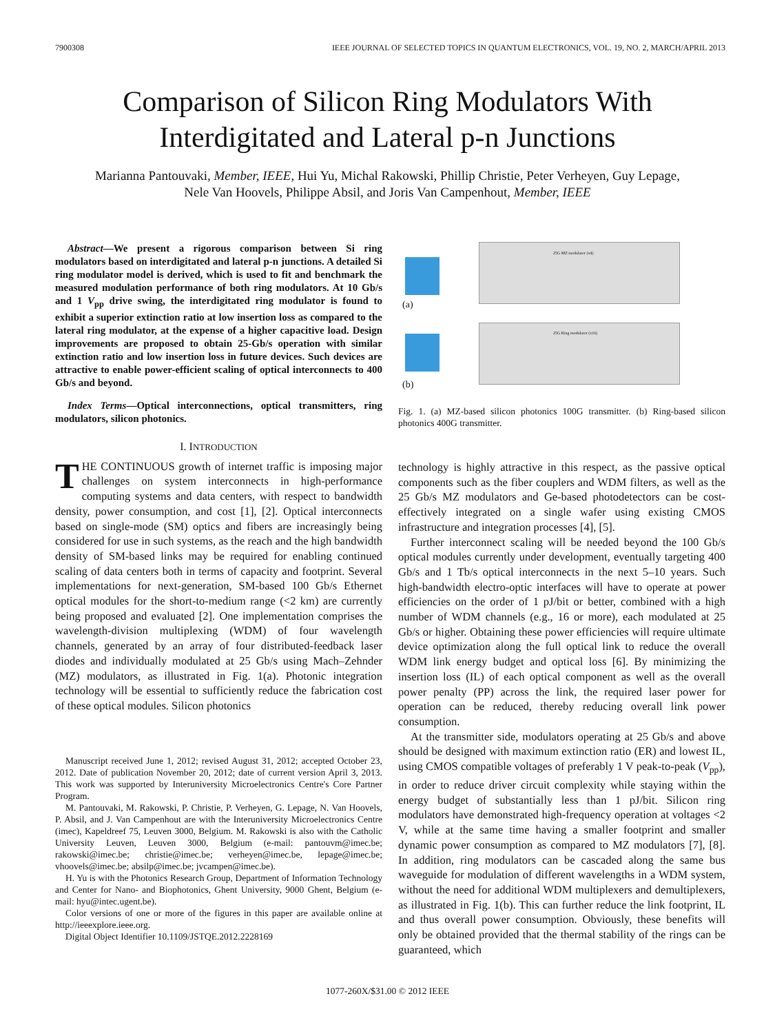7900308 IEEE JOURNAL OF SELECTED TOPICS IN QUANTUM ELECTRONICS, VOL. 19, NO. 2, MARCH/APRIL 2013
Comparison of Silicon Ring Modulators With
Interdigitated and Lateral p-n Junctions
Marianna Pantouvaki, Member, IEEE, Hui Yu, Michal Rakowski, Phillip Christie, Peter Verheyen, Guy Lepage,
Nele Van Hoovels, Philippe Absil, and Joris Van Campenhout, Member, IEEE
Abstract—We present a rigorous comparison between Si ring modulators based on interdigitated and lateral p-n junctions. A detailed Si ring modulator model is derived, which is used to fit and benchmark the measured modulation performance of both ring modulators. At 10 Gb/s and 1 V<sub>pp</sub> drive swing, the interdigitated ring modulator is found to exhibit a superior extinction ratio at low insertion loss as compared to the lateral ring modulator, at the expense of a higher capacitive load. Design improvements are proposed to obtain 25-Gb/s operation with similar extinction ratio and low insertion loss in future devices. Such devices are attractive to enable power-efficient scaling of optical interconnects to 400 Gb/s and beyond.
Index Terms—Optical interconnections, optical transmitters, ring modulators, silicon photonics.
I. INTRODUCTION
THE CONTINUOUS growth of internet traffic is imposing major challenges on system interconnects in high-performance computing systems and data centers, with respect to bandwidth density, power consumption, and cost [1], [2]. Optical interconnects based on single-mode (SM) optics and fibers are increasingly being considered for use in such systems, as the reach and the high bandwidth density of SM-based links may be required for enabling continued scaling of data centers both in terms of capacity and footprint. Several implementations for next-generation, SM-based 100 Gb/s Ethernet optical modules for the short-to-medium range (<2 km) are currently being proposed and evaluated [2]. One implementation comprises the wavelength-division multiplexing (WDM) of four wavelength channels, generated by an array of four distributed-feedback laser diodes and individually modulated at 25 Gb/s using Mach–Zehnder (MZ) modulators, as illustrated in Fig. 1(a). Photonic integration technology will be essential to sufficiently reduce the fabrication cost of these optical modules. Silicon photonics
Manuscript received June 1, 2012; revised August 31, 2012; accepted October 23, 2012. Date of publication November 20, 2012; date of current version April 3, 2013. This work was supported by Interuniversity Microelectronics Centre's Core Partner Program.
M. Pantouvaki, M. Rakowski, P. Christie, P. Verheyen, G. Lepage, N. Van Hoovels, P. Absil, and J. Van Campenhout are with the Interuniversity Microelectronics Centre (imec), Kapeldreef 75, Leuven 3000, Belgium. M. Rakowski is also with the Catholic University Leuven, Leuven 3000, Belgium (e-mail: pantouvm@imec.be; rakowski@imec.be; christie@imec.be; verheyen@imec.be, lepage@imec.be; vhoovels@imec.be; absilp@imec.be; jvcampen@imec.be).
H. Yu is with the Photonics Research Group, Department of Information Technology and Center for Nano- and Biophotonics, Ghent University, 9000 Ghent, Belgium (e-mail: hyu@intec.ugent.be).
Color versions of one or more of the figures in this paper are available online at http://ieeexplore.ieee.org.
Digital Object Identifier 10.1109/JSTQE.2012.2228169
(a)
(b)
25G MZ modulator (x4)
25G Ring modulator (x16)
Fig. 1. (a) MZ-based silicon photonics 100G transmitter. (b) Ring-based silicon photonics 400G transmitter.
technology is highly attractive in this respect, as the passive optical components such as the fiber couplers and WDM filters, as well as the 25 Gb/s MZ modulators and Ge-based photodetectors can be cost-effectively integrated on a single wafer using existing CMOS infrastructure and integration processes [4], [5].
Further interconnect scaling will be needed beyond the 100 Gb/s optical modules currently under development, eventually targeting 400 Gb/s and 1 Tb/s optical interconnects in the next 5–10 years. Such high-bandwidth electro-optic interfaces will have to operate at power efficiencies on the order of 1 pJ/bit or better, combined with a high number of WDM channels (e.g., 16 or more), each modulated at 25 Gb/s or higher. Obtaining these power efficiencies will require ultimate device optimization along the full optical link to reduce the overall WDM link energy budget and optical loss [6]. By minimizing the insertion loss (IL) of each optical component as well as the overall power penalty (PP) across the link, the required laser power for operation can be reduced, thereby reducing overall link power consumption.
At the transmitter side, modulators operating at 25 Gb/s and above should be designed with maximum extinction ratio (ER) and lowest IL, using CMOS compatible voltages of preferably 1 V peak-to-peak (V<sub>pp</sub>), in order to reduce driver circuit complexity while staying within the energy budget of substantially less than 1 pJ/bit. Silicon ring modulators have demonstrated high-frequency operation at voltages <2 V, while at the same time having a smaller footprint and smaller dynamic power consumption as compared to MZ modulators [7], [8]. In addition, ring modulators can be cascaded along the same bus waveguide for modulation of different wavelengths in a WDM system, without the need for additional WDM multiplexers and demultiplexers, as illustrated in Fig. 1(b). This can further reduce the link footprint, IL and thus overall power consumption. Obviously, these benefits will only be obtained provided that the thermal stability of the rings can be guaranteed, which
1077-260X/$31.00 © 2012 IEEE